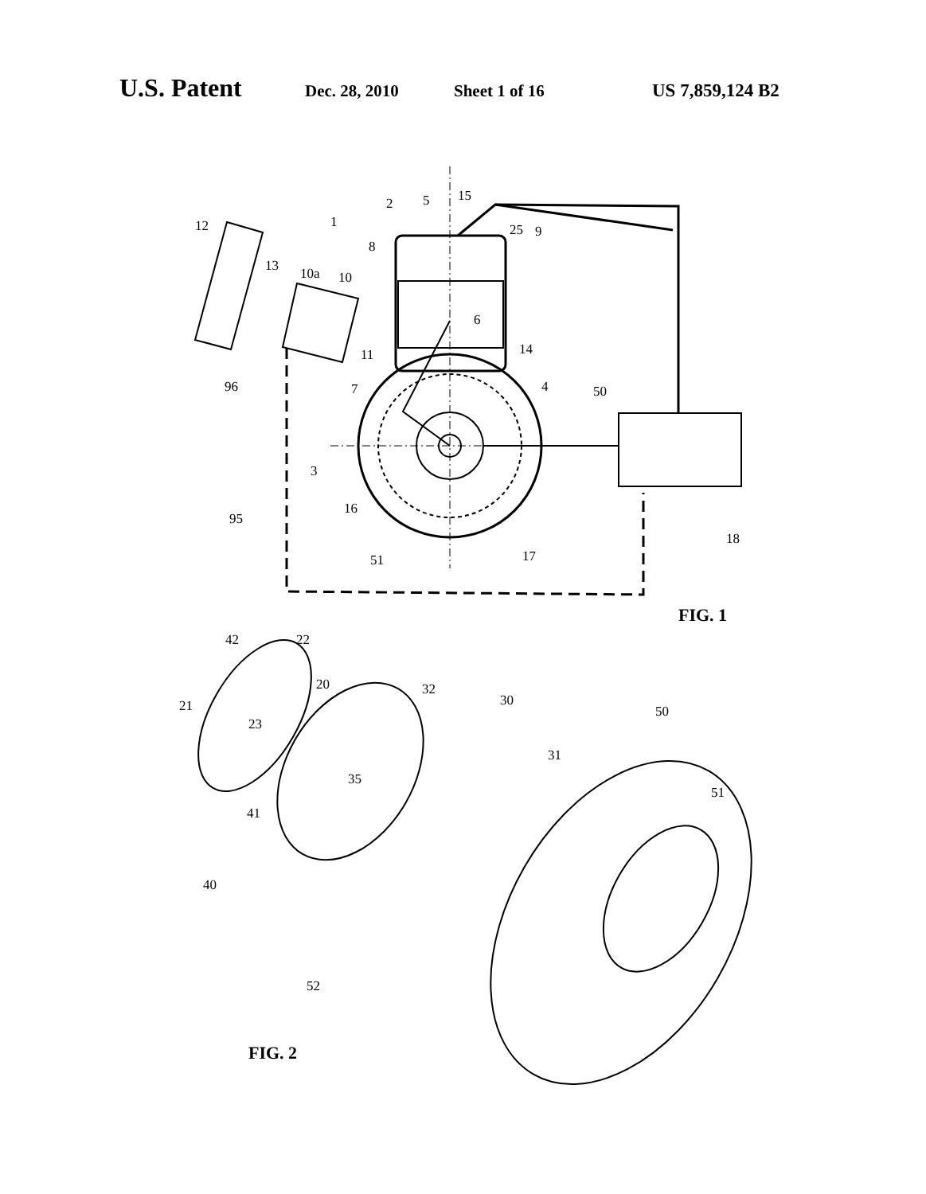U.S. Patent Dec. 28, 2010 Sheet 1 of 16 US 7,859,124 B2
12
13
10a
10
1
2
5
15
25
9
8
6
11
14
96
7
4
50
3
16
95
51
17
18
42
22
20
21
23
32
30
50
31
35
41
51
40
52
FIG. 1
FIG. 2